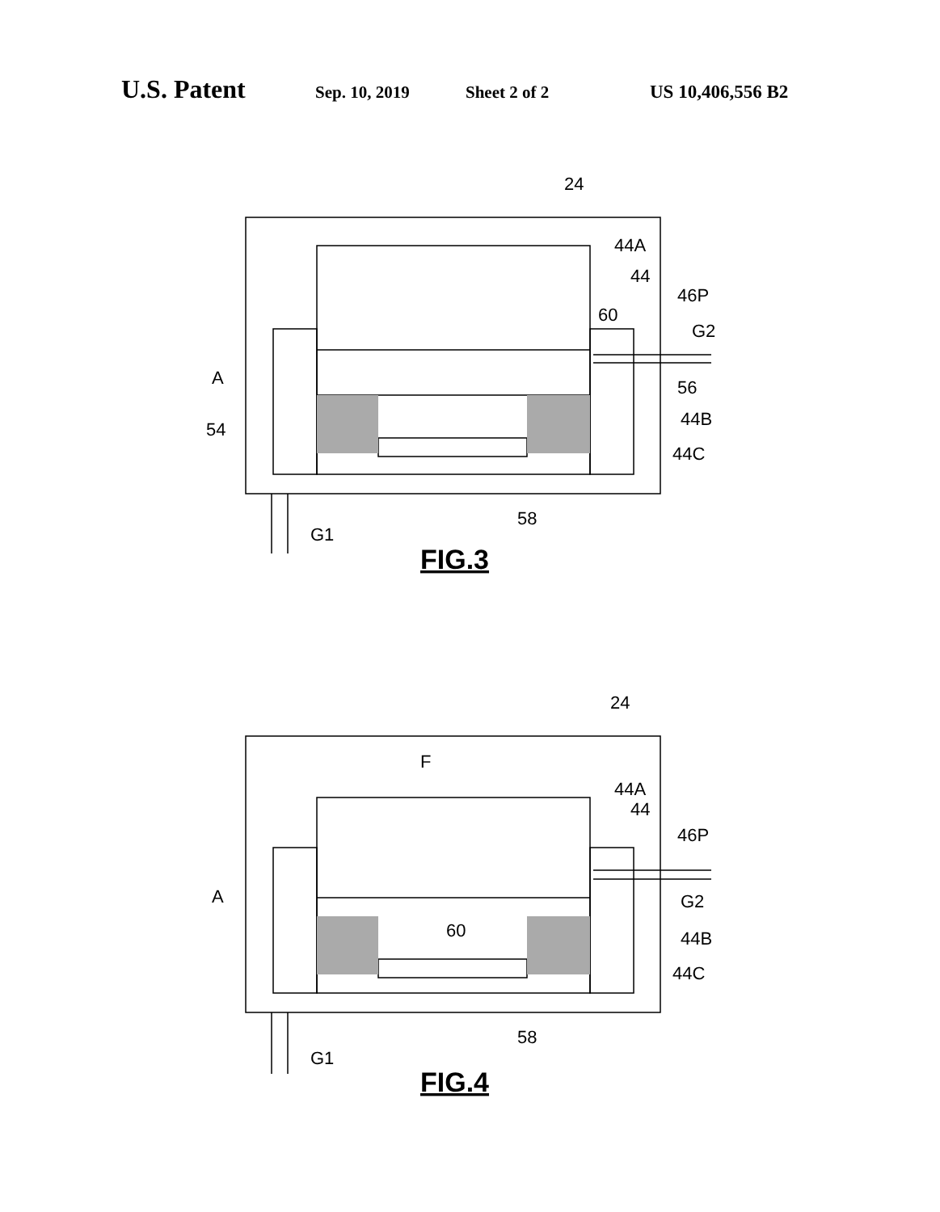U.S. Patent Sep. 10, 2019 Sheet 2 of 2 US 10,406,556 B2
24
44A
44
46P
60
G2
A
56
54
44B
44C
58
G1
FIG.3
24
F
44A
44
46P
A
G2
60
44B
44C
58
G1
FIG.4